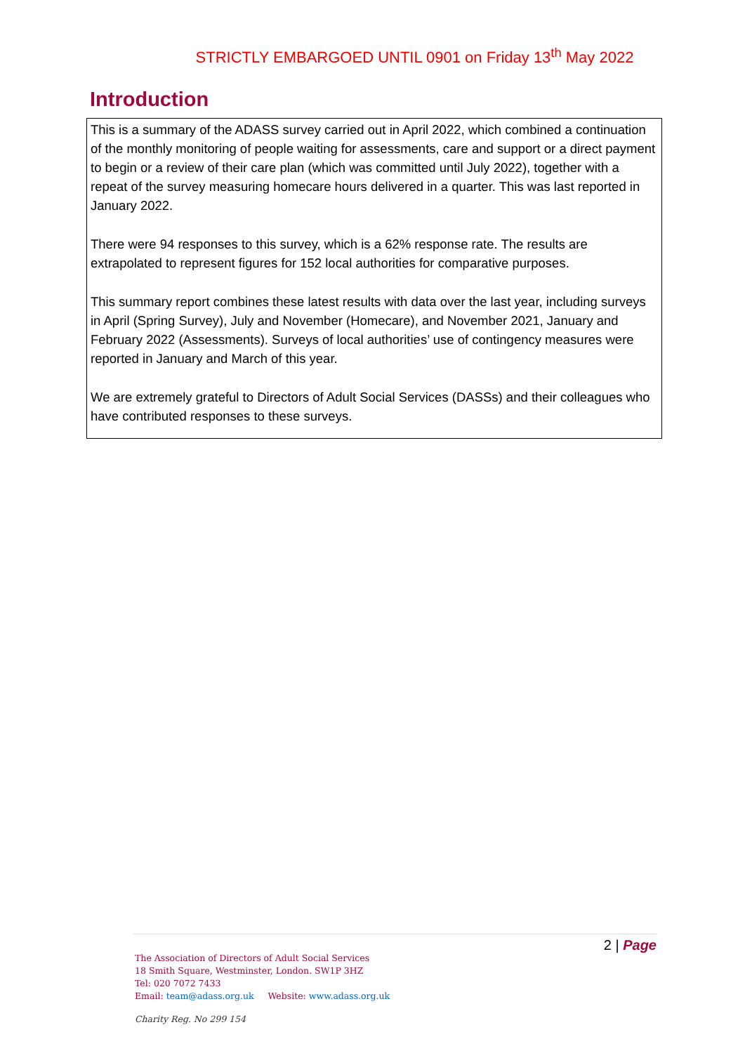STRICTLY EMBARGOED UNTIL 0901 on Friday 13<sup>th</sup> May 2022
Introduction
This is a summary of the ADASS survey carried out in April 2022, which combined a continuation of the monthly monitoring of people waiting for assessments, care and support or a direct payment to begin or a review of their care plan (which was committed until July 2022), together with a repeat of the survey measuring homecare hours delivered in a quarter. This was last reported in January 2022.
There were 94 responses to this survey, which is a 62% response rate. The results are extrapolated to represent figures for 152 local authorities for comparative purposes.
This summary report combines these latest results with data over the last year, including surveys in April (Spring Survey), July and November (Homecare), and November 2021, January and February 2022 (Assessments). Surveys of local authorities’ use of contingency measures were reported in January and March of this year.
We are extremely grateful to Directors of Adult Social Services (DASSs) and their colleagues who have contributed responses to these surveys.
2 | Page
The Association of Directors of Adult Social Services
18 Smith Square, Westminster, London. SW1P 3HZ
Tel: 020 7072 7433
Email: team@adass.org.uk Website: www.adass.org.uk
Charity Reg. No 299 154